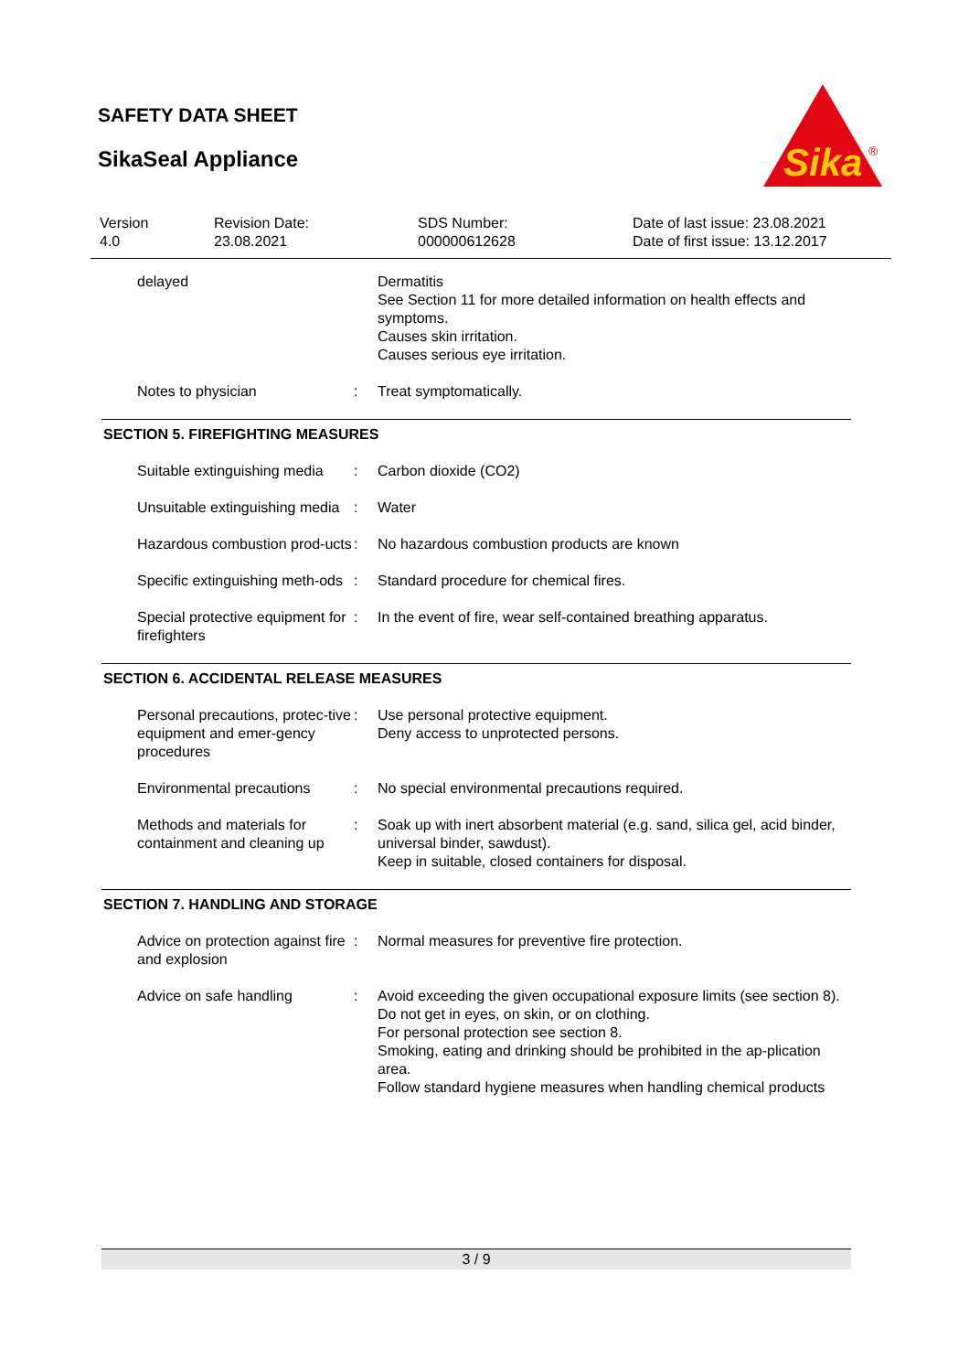SAFETY DATA SHEET
SikaSeal Appliance
Sika
®
| Version 4.0 | Revision Date: 23.08.2021 | SDS Number: 000000612628 | Date of last issue: 23.08.2021 Date of first issue: 13.12.2017 |
| delayed | | Dermatitis See Section 11 for more detailed information on health effects and symptoms. Causes skin irritation. Causes serious eye irritation. |
| Notes to physician | : | Treat symptomatically. |
SECTION 5. FIREFIGHTING MEASURES
| Suitable extinguishing media | : | Carbon dioxide (CO2) |
| Unsuitable extinguishing media | : | Water |
| Hazardous combustion prod-ucts | : | No hazardous combustion products are known |
| Specific extinguishing meth-ods | : | Standard procedure for chemical fires. |
| Special protective equipment for firefighters | : | In the event of fire, wear self-contained breathing apparatus. |
SECTION 6. ACCIDENTAL RELEASE MEASURES
| Personal precautions, protec-tive equipment and emer-gency procedures | : | Use personal protective equipment. Deny access to unprotected persons. |
| Environmental precautions | : | No special environmental precautions required. |
| Methods and materials for containment and cleaning up | : | Soak up with inert absorbent material (e.g. sand, silica gel, acid binder, universal binder, sawdust). Keep in suitable, closed containers for disposal. |
SECTION 7. HANDLING AND STORAGE
| Advice on protection against fire and explosion | : | Normal measures for preventive fire protection. |
| Advice on safe handling | : | Avoid exceeding the given occupational exposure limits (see section 8). Do not get in eyes, on skin, or on clothing. For personal protection see section 8. Smoking, eating and drinking should be prohibited in the ap-plication area. Follow standard hygiene measures when handling chemical products |
3 / 9